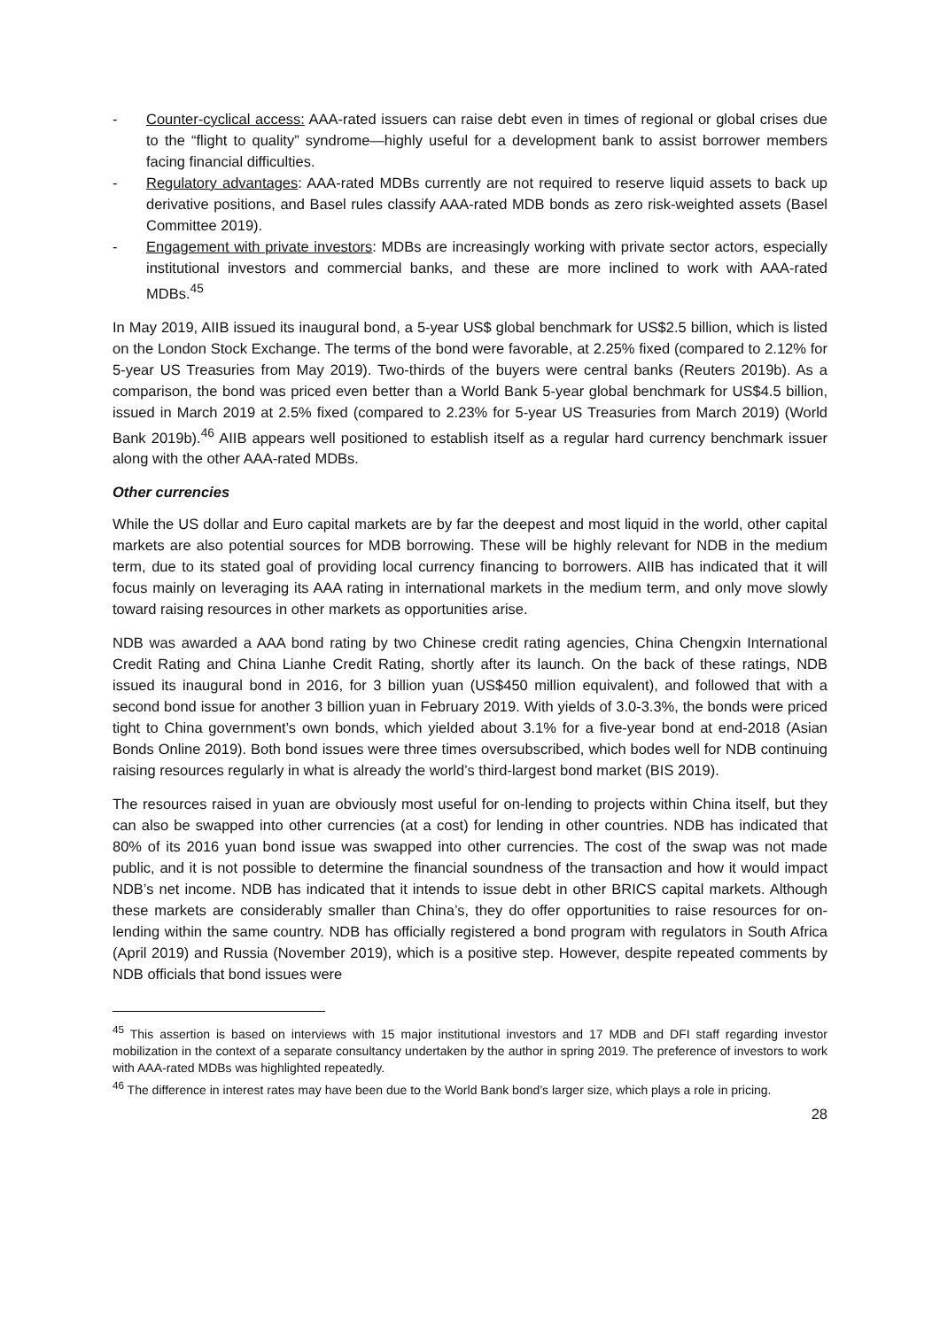- Counter-cyclical access: AAA-rated issuers can raise debt even in times of regional or global crises due to the “flight to quality” syndrome—highly useful for a development bank to assist borrower members facing financial difficulties.
- Regulatory advantages: AAA-rated MDBs currently are not required to reserve liquid assets to back up derivative positions, and Basel rules classify AAA-rated MDB bonds as zero risk-weighted assets (Basel Committee 2019).
- Engagement with private investors: MDBs are increasingly working with private sector actors, especially institutional investors and commercial banks, and these are more inclined to work with AAA-rated MDBs.<sup>45</sup>
In May 2019, AIIB issued its inaugural bond, a 5-year US$ global benchmark for US$2.5 billion, which is listed on the London Stock Exchange. The terms of the bond were favorable, at 2.25% fixed (compared to 2.12% for 5-year US Treasuries from May 2019). Two-thirds of the buyers were central banks (Reuters 2019b). As a comparison, the bond was priced even better than a World Bank 5-year global benchmark for US$4.5 billion, issued in March 2019 at 2.5% fixed (compared to 2.23% for 5-year US Treasuries from March 2019) (World Bank 2019b).<sup>46</sup> AIIB appears well positioned to establish itself as a regular hard currency benchmark issuer along with the other AAA-rated MDBs.
Other currencies
While the US dollar and Euro capital markets are by far the deepest and most liquid in the world, other capital markets are also potential sources for MDB borrowing. These will be highly relevant for NDB in the medium term, due to its stated goal of providing local currency financing to borrowers. AIIB has indicated that it will focus mainly on leveraging its AAA rating in international markets in the medium term, and only move slowly toward raising resources in other markets as opportunities arise.
NDB was awarded a AAA bond rating by two Chinese credit rating agencies, China Chengxin International Credit Rating and China Lianhe Credit Rating, shortly after its launch. On the back of these ratings, NDB issued its inaugural bond in 2016, for 3 billion yuan (US$450 million equivalent), and followed that with a second bond issue for another 3 billion yuan in February 2019. With yields of 3.0-3.3%, the bonds were priced tight to China government’s own bonds, which yielded about 3.1% for a five-year bond at end-2018 (Asian Bonds Online 2019). Both bond issues were three times oversubscribed, which bodes well for NDB continuing raising resources regularly in what is already the world’s third-largest bond market (BIS 2019).
The resources raised in yuan are obviously most useful for on-lending to projects within China itself, but they can also be swapped into other currencies (at a cost) for lending in other countries. NDB has indicated that 80% of its 2016 yuan bond issue was swapped into other currencies. The cost of the swap was not made public, and it is not possible to determine the financial soundness of the transaction and how it would impact NDB’s net income. NDB has indicated that it intends to issue debt in other BRICS capital markets. Although these markets are considerably smaller than China’s, they do offer opportunities to raise resources for on-lending within the same country. NDB has officially registered a bond program with regulators in South Africa (April 2019) and Russia (November 2019), which is a positive step. However, despite repeated comments by NDB officials that bond issues were
<sup>45</sup> This assertion is based on interviews with 15 major institutional investors and 17 MDB and DFI staff regarding investor mobilization in the context of a separate consultancy undertaken by the author in spring 2019. The preference of investors to work with AAA-rated MDBs was highlighted repeatedly.
<sup>46</sup> The difference in interest rates may have been due to the World Bank bond’s larger size, which plays a role in pricing.
28